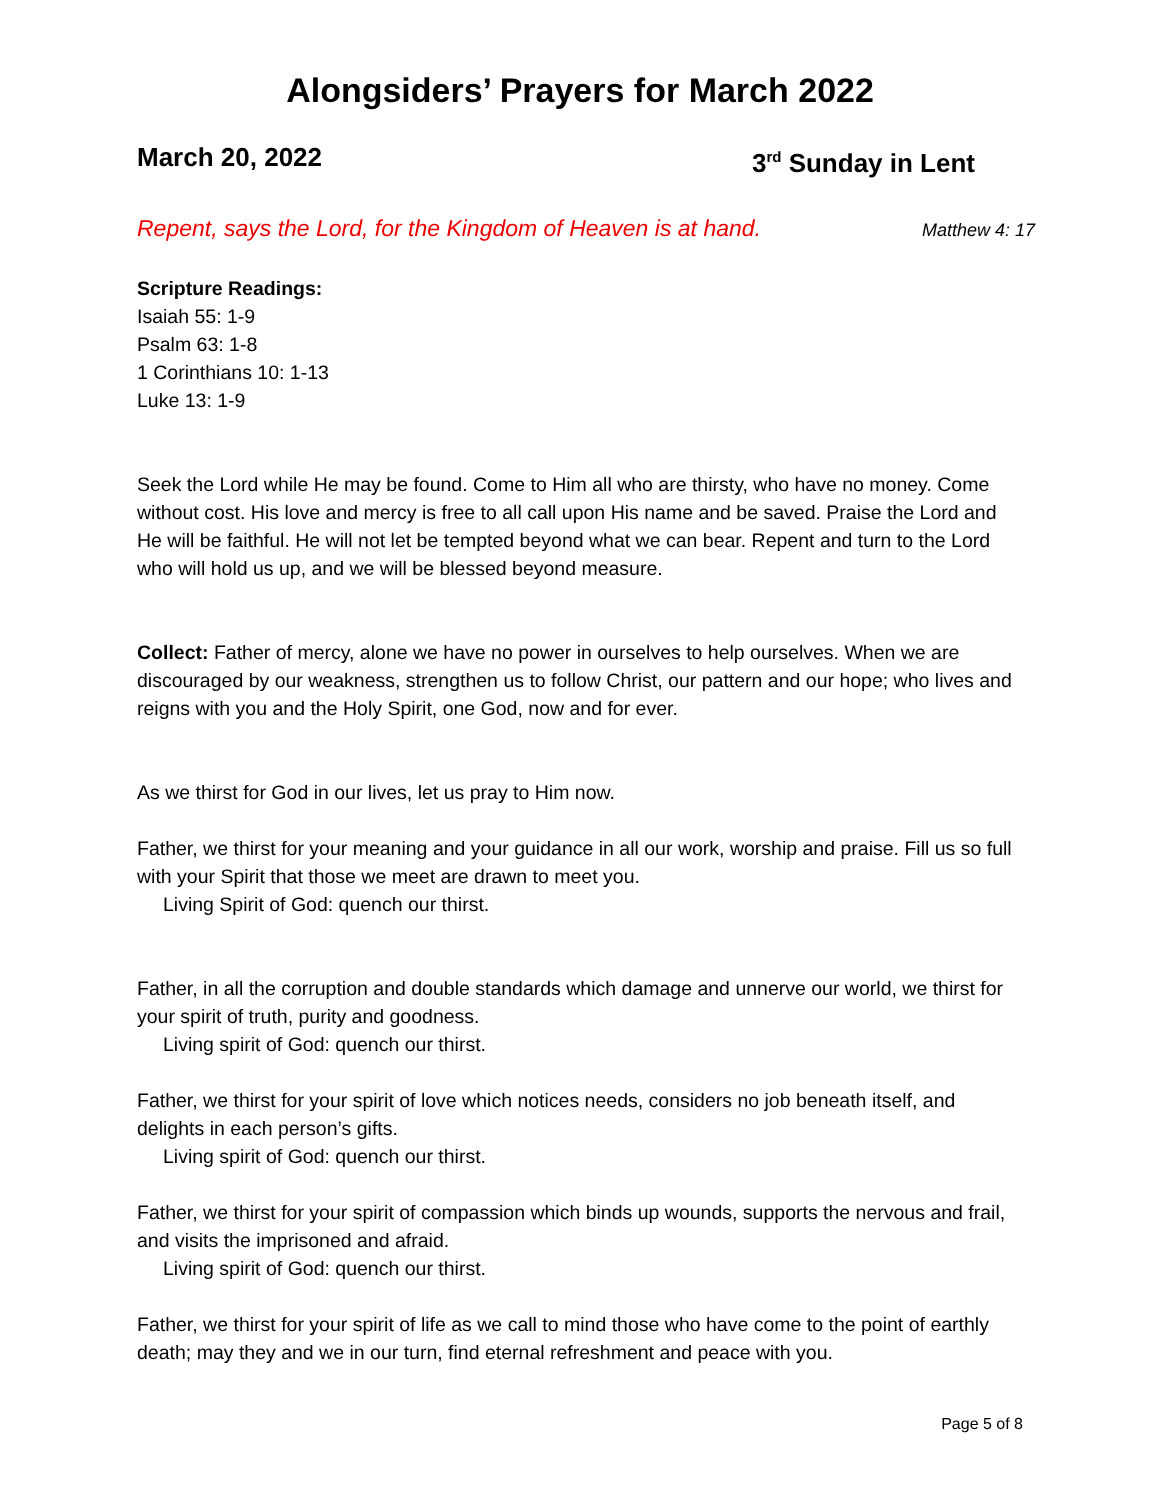Alongsiders’ Prayers for March 2022
March 20, 2022 3<sup>rd</sup> Sunday in Lent
Repent, says the Lord, for the Kingdom of Heaven is at hand. Matthew 4: 17
Scripture Readings:
Isaiah 55: 1-9
Psalm 63: 1-8
1 Corinthians 10: 1-13
Luke 13: 1-9
Seek the Lord while He may be found. Come to Him all who are thirsty, who have no money. Come without cost. His love and mercy is free to all call upon His name and be saved. Praise the Lord and He will be faithful. He will not let be tempted beyond what we can bear. Repent and turn to the Lord who will hold us up, and we will be blessed beyond measure.
Collect: Father of mercy, alone we have no power in ourselves to help ourselves. When we are discouraged by our weakness, strengthen us to follow Christ, our pattern and our hope; who lives and reigns with you and the Holy Spirit, one God, now and for ever.
As we thirst for God in our lives, let us pray to Him now.
Father, we thirst for your meaning and your guidance in all our work, worship and praise. Fill us so full with your Spirit that those we meet are drawn to meet you.
Living Spirit of God: quench our thirst.
Father, in all the corruption and double standards which damage and unnerve our world, we thirst for your spirit of truth, purity and goodness.
Living spirit of God: quench our thirst.
Father, we thirst for your spirit of love which notices needs, considers no job beneath itself, and delights in each person’s gifts.
Living spirit of God: quench our thirst.
Father, we thirst for your spirit of compassion which binds up wounds, supports the nervous and frail, and visits the imprisoned and afraid.
Living spirit of God: quench our thirst.
Father, we thirst for your spirit of life as we call to mind those who have come to the point of earthly death; may they and we in our turn, find eternal refreshment and peace with you.
Page 5 of 8